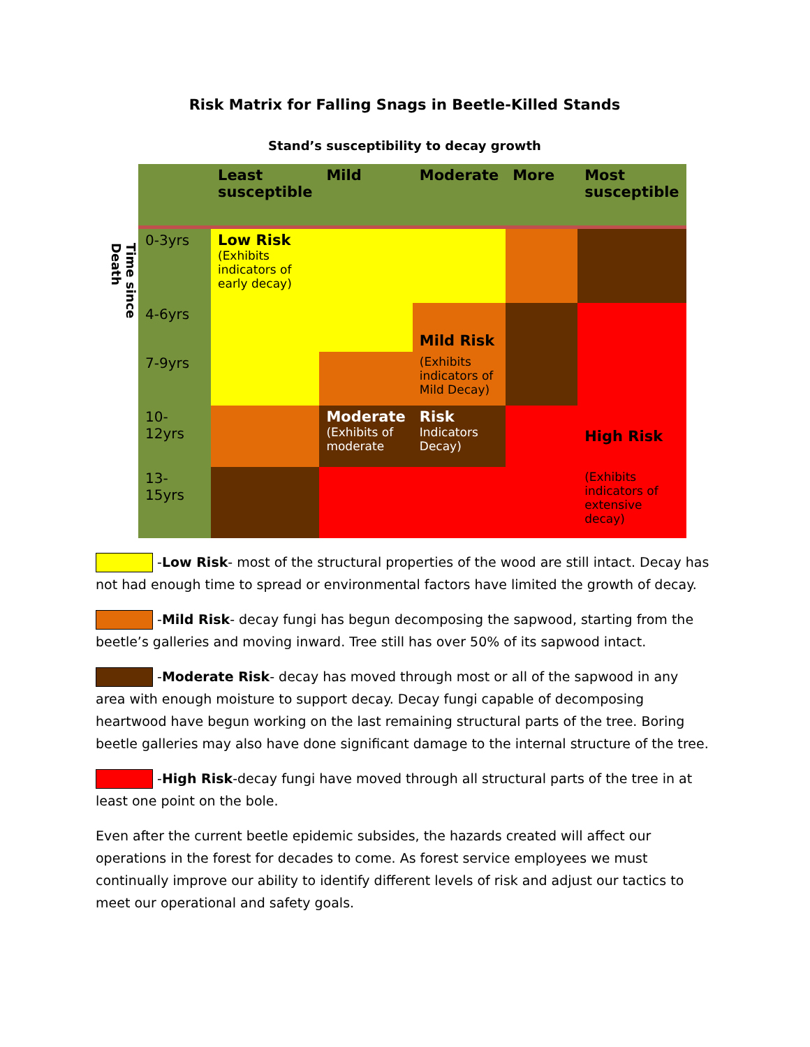Risk Matrix for Falling Snags in Beetle-Killed Stands
Stand’s susceptibility to decay growth
Time since Death
| | Least susceptible | Mild | Moderate | More | Most susceptible |
| --- | --- | --- | --- | --- | --- |
| 0-3yrs | Low Risk (Exhibits indicators of early decay) | | | | |
| 4-6yrs | | | Mild Risk | | |
| 7-9yrs | | | (Exhibits indicators of Mild Decay) | | |
| 10-12yrs | | Moderate (Exhibits of moderate | Risk Indicators Decay) | | High Risk |
| 13-15yrs | | | | | (Exhibits indicators of extensive decay) |
-Low Risk- most of the structural properties of the wood are still intact. Decay has not had enough time to spread or environmental factors have limited the growth of decay.
-Mild Risk- decay fungi has begun decomposing the sapwood, starting from the beetle’s galleries and moving inward. Tree still has over 50% of its sapwood intact.
-Moderate Risk- decay has moved through most or all of the sapwood in any area with enough moisture to support decay. Decay fungi capable of decomposing heartwood have begun working on the last remaining structural parts of the tree. Boring beetle galleries may also have done significant damage to the internal structure of the tree.
-High Risk-decay fungi have moved through all structural parts of the tree in at least one point on the bole.
Even after the current beetle epidemic subsides, the hazards created will affect our operations in the forest for decades to come. As forest service employees we must continually improve our ability to identify different levels of risk and adjust our tactics to meet our operational and safety goals.